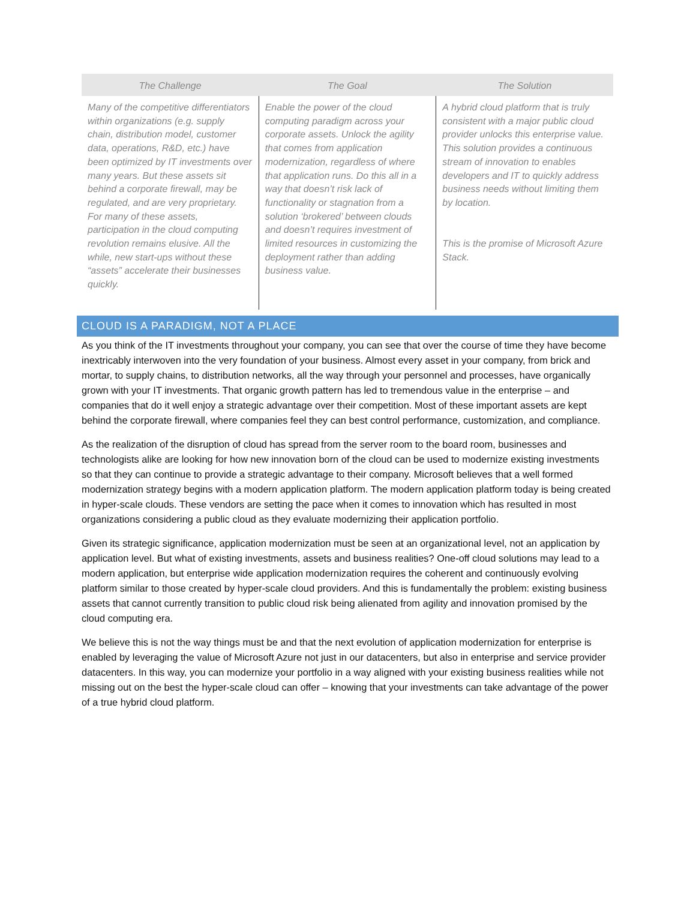| The Challenge | The Goal | The Solution |
| --- | --- | --- |
| Many of the competitive differentiators within organizations (e.g. supply chain, distribution model, customer data, operations, R&D, etc.) have been optimized by IT investments over many years. But these assets sit behind a corporate firewall, may be regulated, and are very proprietary. For many of these assets, participation in the cloud computing revolution remains elusive. All the while, new start-ups without these “assets” accelerate their businesses quickly. | Enable the power of the cloud computing paradigm across your corporate assets. Unlock the agility that comes from application modernization, regardless of where that application runs. Do this all in a way that doesn’t risk lack of functionality or stagnation from a solution ‘brokered’ between clouds and doesn’t requires investment of limited resources in customizing the deployment rather than adding business value. | A hybrid cloud platform that is truly consistent with a major public cloud provider unlocks this enterprise value. This solution provides a continuous stream of innovation to enables developers and IT to quickly address business needs without limiting them by location. This is the promise of Microsoft Azure Stack. |
CLOUD IS A PARADIGM, NOT A PLACE
As you think of the IT investments throughout your company, you can see that over the course of time they have become inextricably interwoven into the very foundation of your business. Almost every asset in your company, from brick and mortar, to supply chains, to distribution networks, all the way through your personnel and processes, have organically grown with your IT investments. That organic growth pattern has led to tremendous value in the enterprise – and companies that do it well enjoy a strategic advantage over their competition. Most of these important assets are kept behind the corporate firewall, where companies feel they can best control performance, customization, and compliance.
As the realization of the disruption of cloud has spread from the server room to the board room, businesses and technologists alike are looking for how new innovation born of the cloud can be used to modernize existing investments so that they can continue to provide a strategic advantage to their company. Microsoft believes that a well formed modernization strategy begins with a modern application platform. The modern application platform today is being created in hyper-scale clouds. These vendors are setting the pace when it comes to innovation which has resulted in most organizations considering a public cloud as they evaluate modernizing their application portfolio.
Given its strategic significance, application modernization must be seen at an organizational level, not an application by application level. But what of existing investments, assets and business realities? One-off cloud solutions may lead to a modern application, but enterprise wide application modernization requires the coherent and continuously evolving platform similar to those created by hyper-scale cloud providers. And this is fundamentally the problem: existing business assets that cannot currently transition to public cloud risk being alienated from agility and innovation promised by the cloud computing era.
We believe this is not the way things must be and that the next evolution of application modernization for enterprise is enabled by leveraging the value of Microsoft Azure not just in our datacenters, but also in enterprise and service provider datacenters. In this way, you can modernize your portfolio in a way aligned with your existing business realities while not missing out on the best the hyper-scale cloud can offer – knowing that your investments can take advantage of the power of a true hybrid cloud platform.